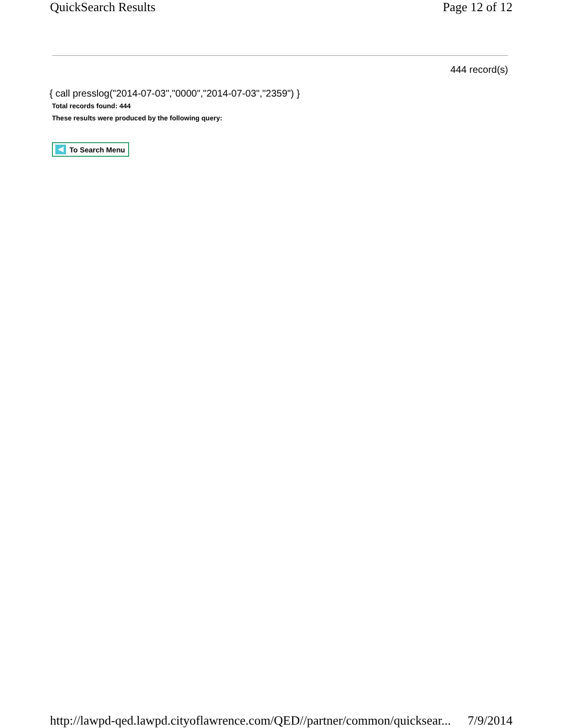QuickSearch Results Page 12 of 12
444 record(s)
{ call presslog("2014-07-03","0000","2014-07-03","2359") }
Total records found: 444
These results were produced by the following query:
To Search Menu
http://lawpd-qed.lawpd.cityoflawrence.com/QED//partner/common/quicksear... 7/9/2014